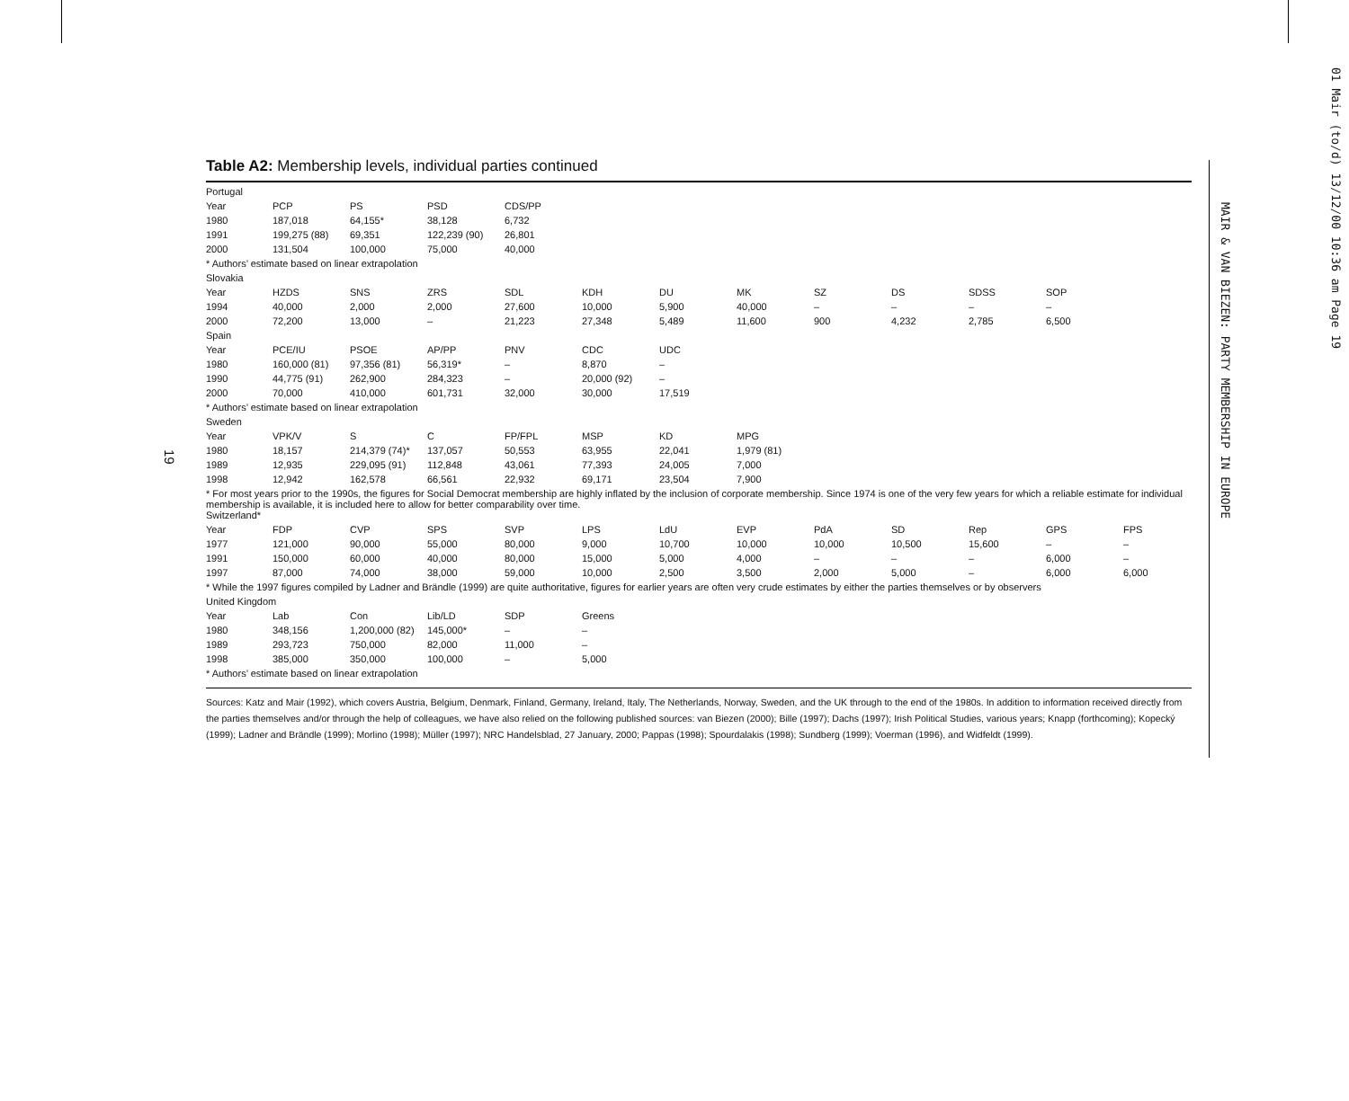01 Mair (to/d) 13/12/00 10:36 am Page 19
MAIR & VAN BIEZEN: PARTY MEMBERSHIP IN EUROPE
19
Table A2: Membership levels, individual parties continued
| Portugal | | | | | | | | | | | | |
| Year | PCP | PS | PSD | CDS/PP | | | | | | | | |
| 1980 | 187,018 | 64,155* | 38,128 | 6,732 | | | | | | | | |
| 1991 | 199,275 (88) | 69,351 | 122,239 (90) | 26,801 | | | | | | | | |
| 2000 | 131,504 | 100,000 | 75,000 | 40,000 | | | | | | | | |
| * Authors’ estimate based on linear extrapolation | | | | | | | | | | | | |
| Slovakia | | | | | | | | | | | | |
| Year | HZDS | SNS | ZRS | SDL | KDH | DU | MK | SZ | DS | SDSS | SOP | |
| 1994 | 40,000 | 2,000 | 2,000 | 27,600 | 10,000 | 5,900 | 40,000 | – | – | – | – | |
| 2000 | 72,200 | 13,000 | – | 21,223 | 27,348 | 5,489 | 11,600 | 900 | 4,232 | 2,785 | 6,500 | |
| Spain | | | | | | | | | | | | |
| Year | PCE/IU | PSOE | AP/PP | PNV | CDC | UDC | | | | | | |
| 1980 | 160,000 (81) | 97,356 (81) | 56,319* | – | 8,870 | – | | | | | | |
| 1990 | 44,775 (91) | 262,900 | 284,323 | – | 20,000 (92) | – | | | | | | |
| 2000 | 70,000 | 410,000 | 601,731 | 32,000 | 30,000 | 17,519 | | | | | | |
| * Authors’ estimate based on linear extrapolation | | | | | | | | | | | | |
| Sweden | | | | | | | | | | | | |
| Year | VPK/V | S | C | FP/FPL | MSP | KD | MPG | | | | | |
| 1980 | 18,157 | 214,379 (74)* | 137,057 | 50,553 | 63,955 | 22,041 | 1,979 (81) | | | | | |
| 1989 | 12,935 | 229,095 (91) | 112,848 | 43,061 | 77,393 | 24,005 | 7,000 | | | | | |
| 1998 | 12,942 | 162,578 | 66,561 | 22,932 | 69,171 | 23,504 | 7,900 | | | | | |
| * For most years prior to the 1990s, the figures for Social Democrat membership are highly inflated by the inclusion of corporate membership. Since 1974 is one of the very few years for which a reliable estimate for individual membership is available, it is included here to allow for better comparability over time. | | | | | | | | | | | | |
| Switzerland* | | | | | | | | | | | | |
| Year | FDP | CVP | SPS | SVP | LPS | LdU | EVP | PdA | SD | Rep | GPS | FPS |
| 1977 | 121,000 | 90,000 | 55,000 | 80,000 | 9,000 | 10,700 | 10,000 | 10,000 | 10,500 | 15,600 | – | – |
| 1991 | 150,000 | 60,000 | 40,000 | 80,000 | 15,000 | 5,000 | 4,000 | – | – | – | 6,000 | – |
| 1997 | 87,000 | 74,000 | 38,000 | 59,000 | 10,000 | 2,500 | 3,500 | 2,000 | 5,000 | – | 6,000 | 6,000 |
| * While the 1997 figures compiled by Ladner and Brändle (1999) are quite authoritative, figures for earlier years are often very crude estimates by either the parties themselves or by observers | | | | | | | | | | | | |
| United Kingdom | | | | | | | | | | | | |
| Year | Lab | Con | Lib/LD | SDP | Greens | | | | | | | |
| 1980 | 348,156 | 1,200,000 (82) | 145,000* | – | – | | | | | | | |
| 1989 | 293,723 | 750,000 | 82,000 | 11,000 | – | | | | | | | |
| 1998 | 385,000 | 350,000 | 100,000 | – | 5,000 | | | | | | | |
| * Authors’ estimate based on linear extrapolation | | | | | | | | | | | | |
Sources: Katz and Mair (1992), which covers Austria, Belgium, Denmark, Finland, Germany, Ireland, Italy, The Netherlands, Norway, Sweden, and the UK through to the end of the 1980s. In addition to information received directly from the parties themselves and/or through the help of colleagues, we have also relied on the following published sources: van Biezen (2000); Bille (1997); Dachs (1997); Irish Political Studies, various years; Knapp (forthcoming); Kopecký (1999); Ladner and Brändle (1999); Morlino (1998); Müller (1997); NRC Handelsblad, 27 January, 2000; Pappas (1998); Spourdalakis (1998); Sundberg (1999); Voerman (1996), and Widfeldt (1999).